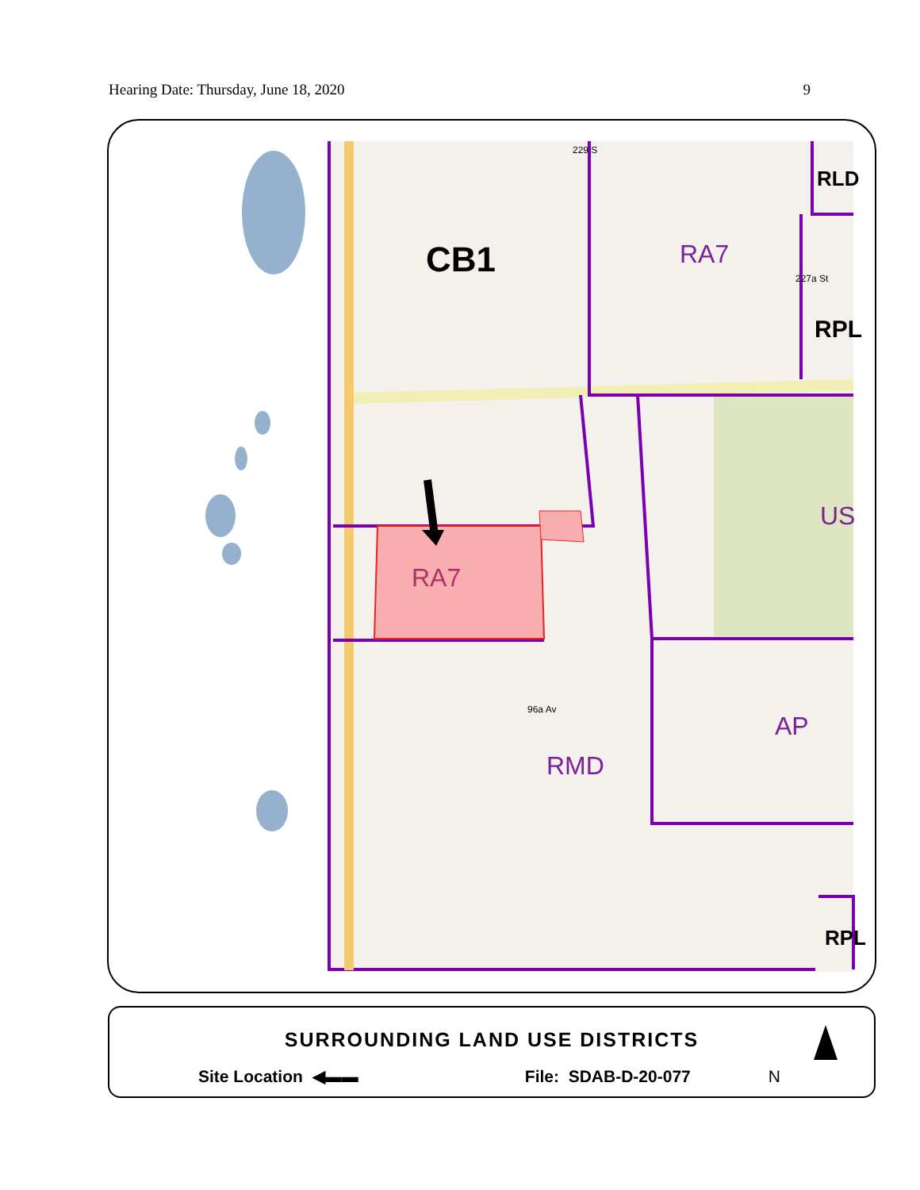Hearing Date: Thursday, June 18, 2020 9
CB1 RA7
RLD
RPL
US
RA7
96a Av
AP
RMD
RPL
229 S
227a St
SURROUNDING LAND USE DISTRICTS
Site Location ◀▬▬ File: SDAB-D-20-077 N